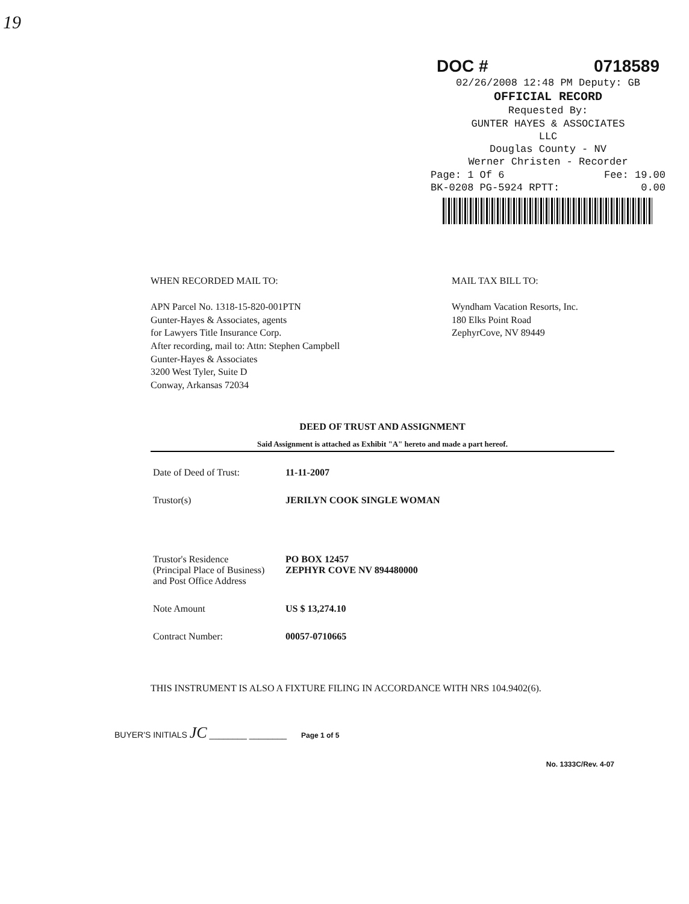19
DOC # 0718589
02/26/2008 12:48 PM Deputy: GB
OFFICIAL RECORD
Requested By:
GUNTER HAYES & ASSOCIATES
LLC
Douglas County - NV
Werner Christen - Recorder
Page: 1 Of 6 Fee: 19.00
BK-0208 PG-5924 RPTT: 0.00
WHEN RECORDED MAIL TO:
APN Parcel No. 1318-15-820-001PTN
Gunter-Hayes & Associates, agents
for Lawyers Title Insurance Corp.
After recording, mail to: Attn: Stephen Campbell
Gunter-Hayes & Associates
3200 West Tyler, Suite D
Conway, Arkansas 72034
MAIL TAX BILL TO:
Wyndham Vacation Resorts, Inc.
180 Elks Point Road
ZephyrCove, NV 89449
DEED OF TRUST AND ASSIGNMENT
Said Assignment is attached as Exhibit "A" hereto and made a part hereof.
| Date of Deed of Trust: | 11-11-2007 |
| Trustor(s) | JERILYN COOK SINGLE WOMAN |
| Trustor's Residence (Principal Place of Business) and Post Office Address | PO BOX 12457 ZEPHYR COVE NV 894480000 |
| Note Amount | US $ 13,274.10 |
| Contract Number: | 00057-0710665 |
THIS INSTRUMENT IS ALSO A FIXTURE FILING IN ACCORDANCE WITH NRS 104.9402(6).
BUYER'S INITIALS JC ________ ________ Page 1 of 5
No. 1333C/Rev. 4-07